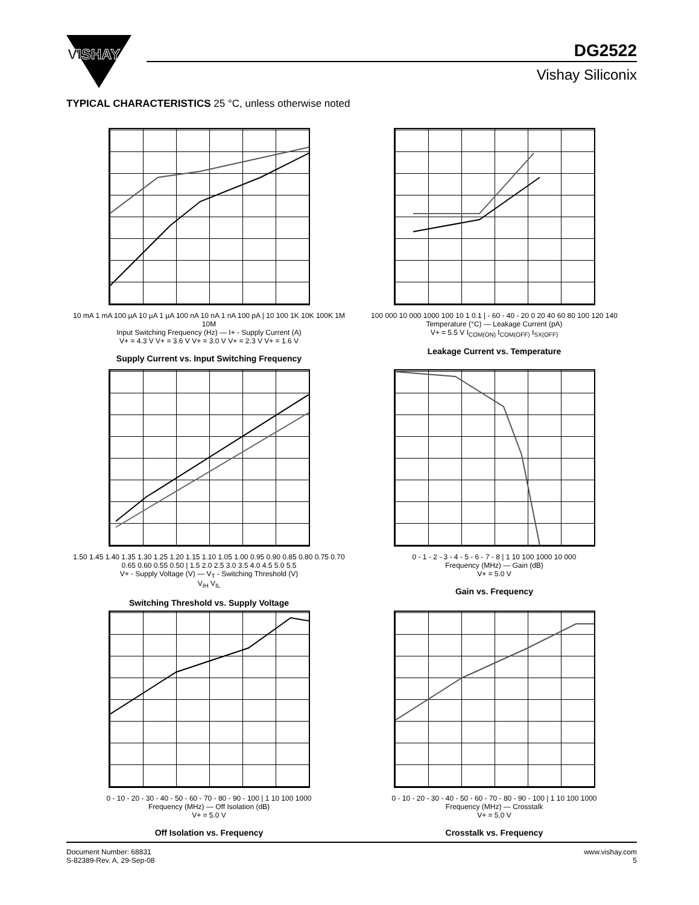VISHAY
DG2522
Vishay Siliconix
TYPICAL CHARACTERISTICS 25 °C, unless otherwise noted
10 mA 1 mA 100 µA 10 µA 1 µA 100 nA 10 nA 1 nA 100 pA | 10 100 1K 10K 100K 1M 10M
Input Switching Frequency (Hz) — I+ - Supply Current (A)
V+ = 4.3 V V+ = 3.6 V V+ = 3.0 V V+ = 2.3 V V+ = 1.6 V
Supply Current vs. Input Switching Frequency
100 000 10 000 1000 100 10 1 0.1 | - 60 - 40 - 20 0 20 40 60 80 100 120 140
Temperature (°C) — Leakage Current (pA)
V+ = 5.5 V I<sub>COM(ON)</sub> I<sub>COM(OFF)</sub> I<sub>SX(OFF)</sub>
Leakage Current vs. Temperature
1.50 1.45 1.40 1.35 1.30 1.25 1.20 1.15 1.10 1.05 1.00 0.95 0.90 0.85 0.80 0.75 0.70 0.65 0.60 0.55 0.50 | 1.5 2.0 2.5 3.0 3.5 4.0 4.5 5.0 5.5
V+ - Supply Voltage (V) — V<sub>T</sub> - Switching Threshold (V)
V<sub>IH</sub> V<sub>IL</sub>
Switching Threshold vs. Supply Voltage
0 - 1 - 2 - 3 - 4 - 5 - 6 - 7 - 8 | 1 10 100 1000 10 000
Frequency (MHz) — Gain (dB)
V+ = 5.0 V
Gain vs. Frequency
0 - 10 - 20 - 30 - 40 - 50 - 60 - 70 - 80 - 90 - 100 | 1 10 100 1000
Frequency (MHz) — Off Isolation (dB)
V+ = 5.0 V
Off Isolation vs. Frequency
0 - 10 - 20 - 30 - 40 - 50 - 60 - 70 - 80 - 90 - 100 | 1 10 100 1000
Frequency (MHz) — Crosstalk
V+ = 5.0 V
Crosstalk vs. Frequency
Document Number: 68831
S-82389-Rev. A, 29-Sep-08
www.vishay.com
5